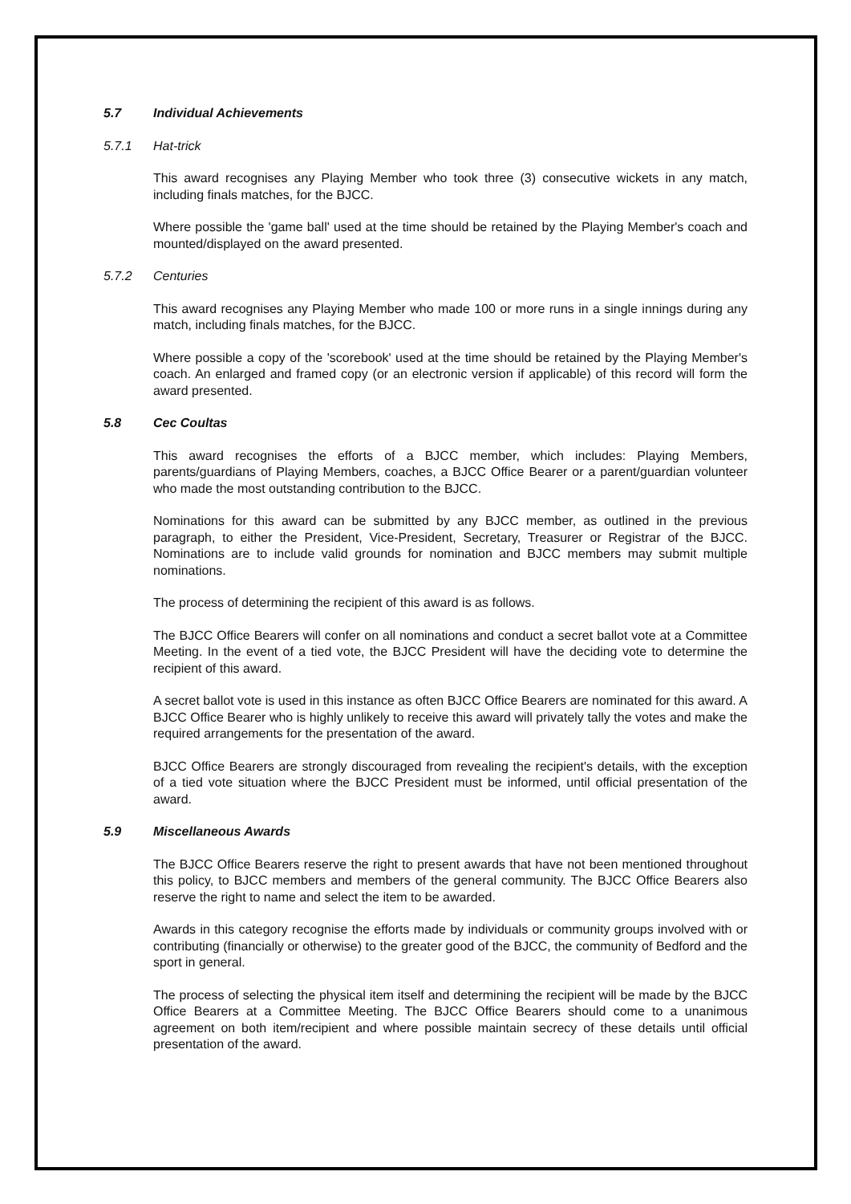5.7 Individual Achievements
5.7.1 Hat-trick
This award recognises any Playing Member who took three (3) consecutive wickets in any match, including finals matches, for the BJCC.
Where possible the 'game ball' used at the time should be retained by the Playing Member's coach and mounted/displayed on the award presented.
5.7.2 Centuries
This award recognises any Playing Member who made 100 or more runs in a single innings during any match, including finals matches, for the BJCC.
Where possible a copy of the 'scorebook' used at the time should be retained by the Playing Member's coach. An enlarged and framed copy (or an electronic version if applicable) of this record will form the award presented.
5.8 Cec Coultas
This award recognises the efforts of a BJCC member, which includes: Playing Members, parents/guardians of Playing Members, coaches, a BJCC Office Bearer or a parent/guardian volunteer who made the most outstanding contribution to the BJCC.
Nominations for this award can be submitted by any BJCC member, as outlined in the previous paragraph, to either the President, Vice-President, Secretary, Treasurer or Registrar of the BJCC. Nominations are to include valid grounds for nomination and BJCC members may submit multiple nominations.
The process of determining the recipient of this award is as follows.
The BJCC Office Bearers will confer on all nominations and conduct a secret ballot vote at a Committee Meeting. In the event of a tied vote, the BJCC President will have the deciding vote to determine the recipient of this award.
A secret ballot vote is used in this instance as often BJCC Office Bearers are nominated for this award. A BJCC Office Bearer who is highly unlikely to receive this award will privately tally the votes and make the required arrangements for the presentation of the award.
BJCC Office Bearers are strongly discouraged from revealing the recipient's details, with the exception of a tied vote situation where the BJCC President must be informed, until official presentation of the award.
5.9 Miscellaneous Awards
The BJCC Office Bearers reserve the right to present awards that have not been mentioned throughout this policy, to BJCC members and members of the general community. The BJCC Office Bearers also reserve the right to name and select the item to be awarded.
Awards in this category recognise the efforts made by individuals or community groups involved with or contributing (financially or otherwise) to the greater good of the BJCC, the community of Bedford and the sport in general.
The process of selecting the physical item itself and determining the recipient will be made by the BJCC Office Bearers at a Committee Meeting. The BJCC Office Bearers should come to a unanimous agreement on both item/recipient and where possible maintain secrecy of these details until official presentation of the award.